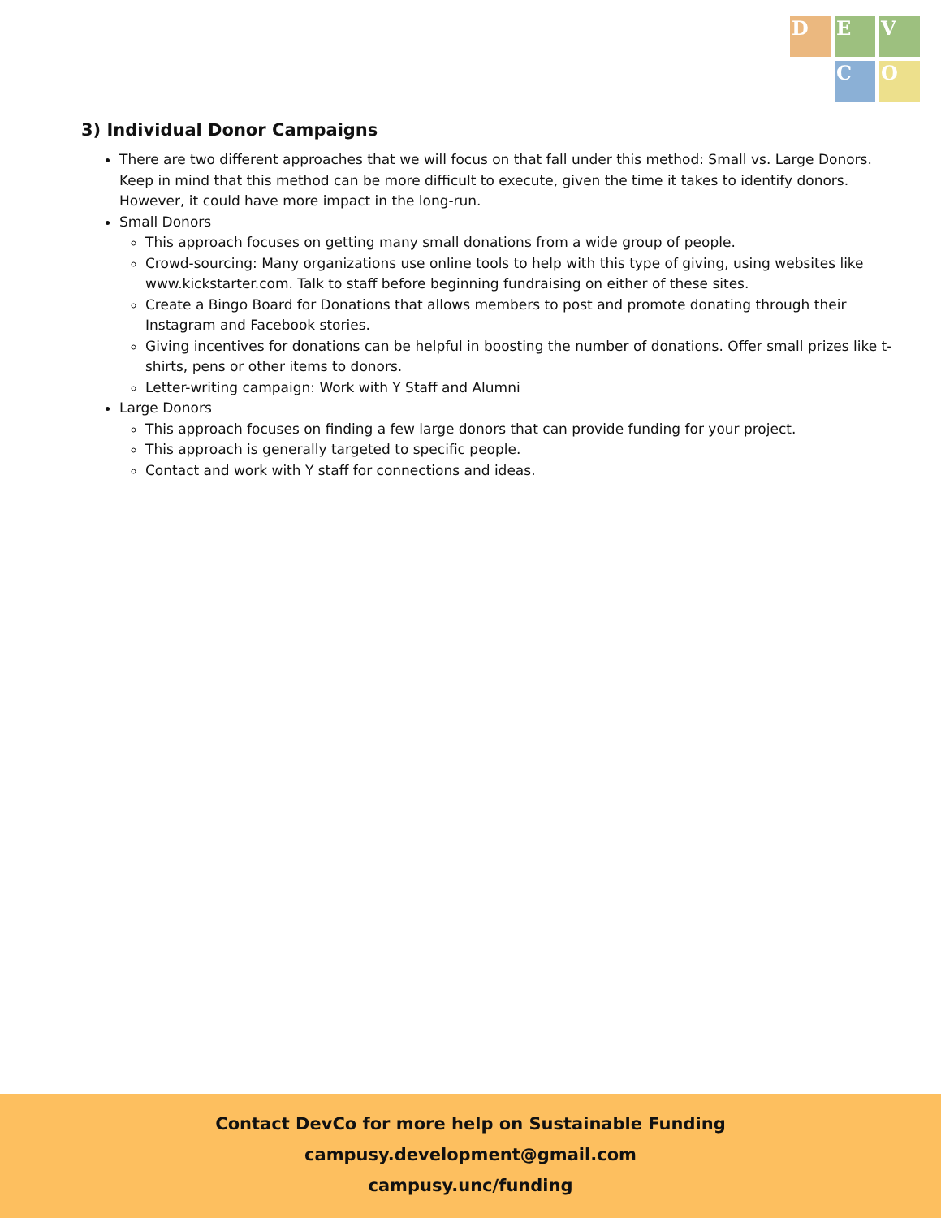D
E
V
C
O
3) Individual Donor Campaigns
There are two different approaches that we will focus on that fall under this method: Small vs. Large Donors. Keep in mind that this method can be more difficult to execute, given the time it takes to identify donors. However, it could have more impact in the long-run.
Small Donors
This approach focuses on getting many small donations from a wide group of people.
Crowd-sourcing: Many organizations use online tools to help with this type of giving, using websites like www.kickstarter.com. Talk to staff before beginning fundraising on either of these sites.
Create a Bingo Board for Donations that allows members to post and promote donating through their Instagram and Facebook stories.
Giving incentives for donations can be helpful in boosting the number of donations. Offer small prizes like t-shirts, pens or other items to donors.
Letter-writing campaign: Work with Y Staff and Alumni
Large Donors
This approach focuses on finding a few large donors that can provide funding for your project.
This approach is generally targeted to specific people.
Contact and work with Y staff for connections and ideas.
Contact DevCo for more help on Sustainable Funding
campusy.development@gmail.com
campusy.unc/funding